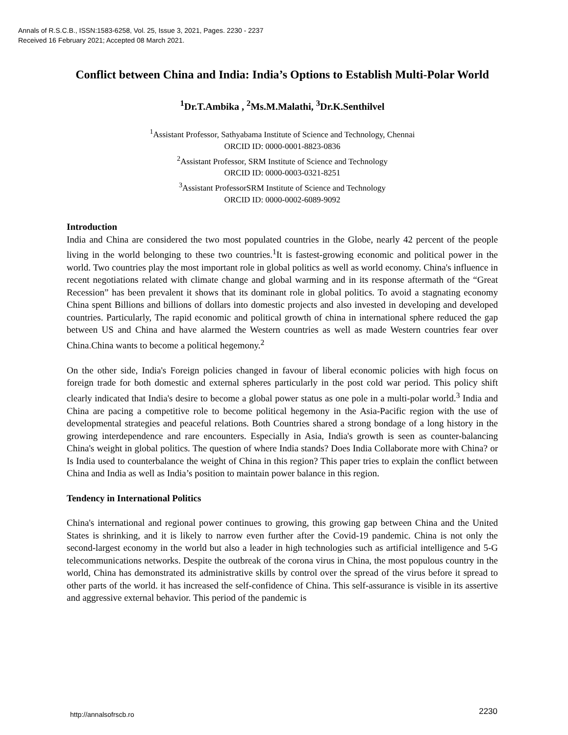Annals of R.S.C.B., ISSN:1583-6258, Vol. 25, Issue 3, 2021, Pages. 2230 - 2237
Received 16 February 2021; Accepted 08 March 2021.
Conflict between China and India: India’s Options to Establish Multi-Polar World
<sup>1</sup> Dr.T.Ambika , <sup>2</sup>Ms.M.Malathi, <sup>3</sup>Dr.K.Senthilvel
<sup>1</sup> Assistant Professor, Sathyabama Institute of Science and Technology, Chennai
ORCID ID: 0000-0001-8823-0836
<sup>2</sup> Assistant Professor, SRM Institute of Science and Technology
ORCID ID: 0000-0003-0321-8251
<sup>3</sup> Assistant ProfessorSRM Institute of Science and Technology
ORCID ID: 0000-0002-6089-9092
Introduction
India and China are considered the two most populated countries in the Globe, nearly 42 percent of the people living in the world belonging to these two countries.<sup>1</sup>It is fastest-growing economic and political power in the world. Two countries play the most important role in global politics as well as world economy. China's influence in recent negotiations related with climate change and global warming and in its response aftermath of the “Great Recession” has been prevalent it shows that its dominant role in global politics. To avoid a stagnating economy China spent Billions and billions of dollars into domestic projects and also invested in developing and developed countries. Particularly, The rapid economic and political growth of china in international sphere reduced the gap between US and China and have alarmed the Western countries as well as made Western countries fear over China. China wants to become a political hegemony.<sup>2</sup>
On the other side, India's Foreign policies changed in favour of liberal economic policies with high focus on foreign trade for both domestic and external spheres particularly in the post cold war period. This policy shift clearly indicated that India's desire to become a global power status as one pole in a multi-polar world.<sup>3</sup> India and China are pacing a competitive role to become political hegemony in the Asia-Pacific region with the use of developmental strategies and peaceful relations. Both Countries shared a strong bondage of a long history in the growing interdependence and rare encounters. Especially in Asia, India's growth is seen as counter-balancing China's weight in global politics. The question of where India stands? Does India Collaborate more with China? or Is India used to counterbalance the weight of China in this region? This paper tries to explain the conflict between China and India as well as India’s position to maintain power balance in this region.
Tendency in International Politics
China's international and regional power continues to growing, this growing gap between China and the United States is shrinking, and it is likely to narrow even further after the Covid-19 pandemic. China is not only the second-largest economy in the world but also a leader in high technologies such as artificial intelligence and 5-G telecommunications networks. Despite the outbreak of the corona virus in China, the most populous country in the world, China has demonstrated its administrative skills by control over the spread of the virus before it spread to other parts of the world. it has increased the self-confidence of China. This self-assurance is visible in its assertive and aggressive external behavior. This period of the pandemic is
http://annalsofrscb.ro 2230